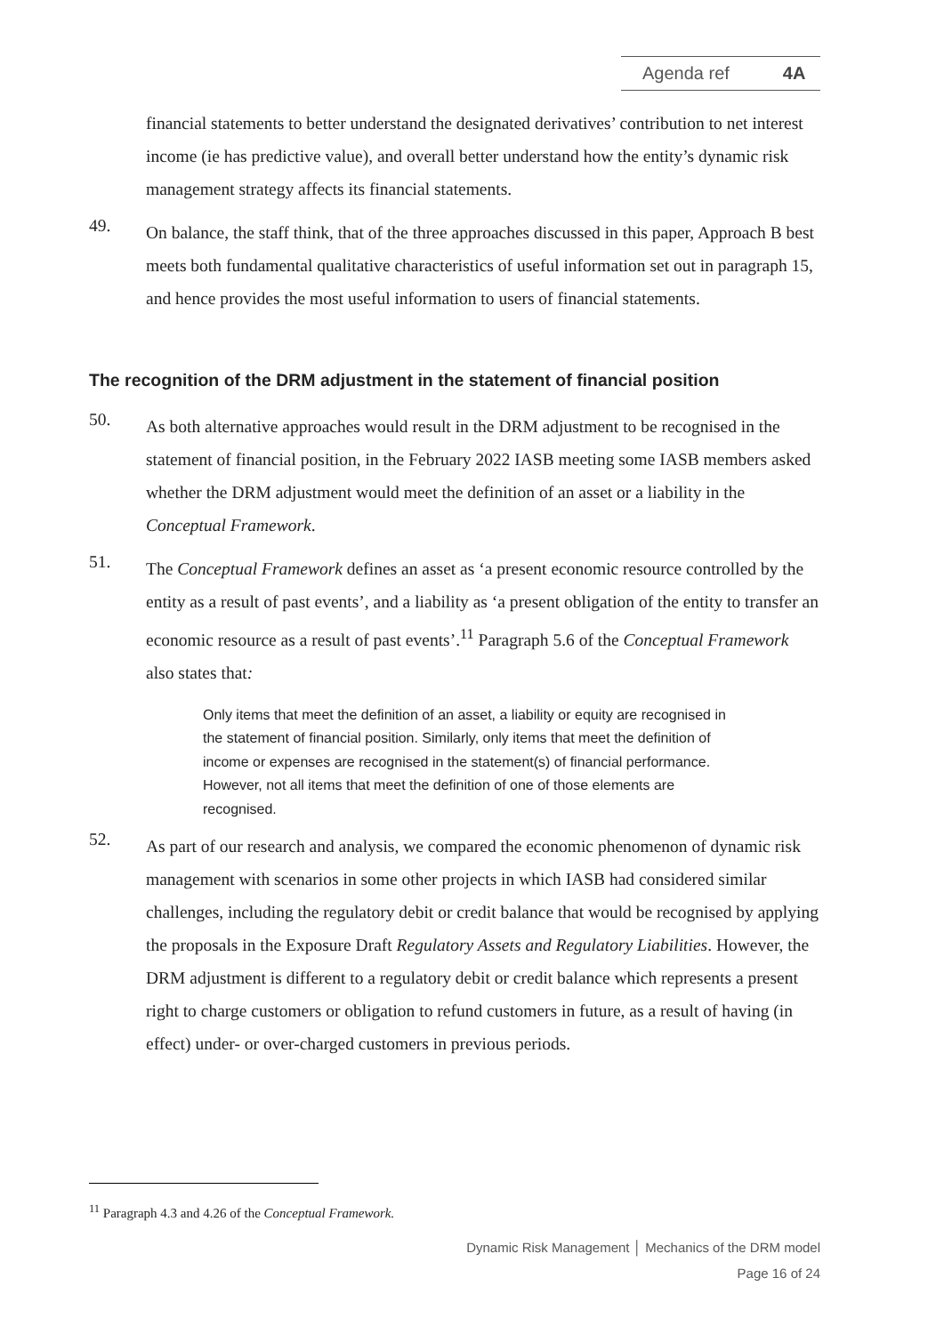Agenda ref 4A
financial statements to better understand the designated derivatives’ contribution to net interest income (ie has predictive value), and overall better understand how the entity’s dynamic risk management strategy affects its financial statements.
49.
On balance, the staff think, that of the three approaches discussed in this paper, Approach B best meets both fundamental qualitative characteristics of useful information set out in paragraph 15, and hence provides the most useful information to users of financial statements.
The recognition of the DRM adjustment in the statement of financial position
50.
As both alternative approaches would result in the DRM adjustment to be recognised in the statement of financial position, in the February 2022 IASB meeting some IASB members asked whether the DRM adjustment would meet the definition of an asset or a liability in the Conceptual Framework.
51.
The Conceptual Framework defines an asset as ‘a present economic resource controlled by the entity as a result of past events’, and a liability as ‘a present obligation of the entity to transfer an economic resource as a result of past events’.<sup>11</sup> Paragraph 5.6 of the Conceptual Framework also states that:
Only items that meet the definition of an asset, a liability or equity are recognised in the statement of financial position. Similarly, only items that meet the definition of income or expenses are recognised in the statement(s) of financial performance. However, not all items that meet the definition of one of those elements are recognised.
52.
As part of our research and analysis, we compared the economic phenomenon of dynamic risk management with scenarios in some other projects in which IASB had considered similar challenges, including the regulatory debit or credit balance that would be recognised by applying the proposals in the Exposure Draft Regulatory Assets and Regulatory Liabilities. However, the DRM adjustment is different to a regulatory debit or credit balance which represents a present right to charge customers or obligation to refund customers in future, as a result of having (in effect) under- or over-charged customers in previous periods.
<sup>11</sup> Paragraph 4.3 and 4.26 of the Conceptual Framework.
Dynamic Risk Management │ Mechanics of the DRM model
Page 16 of 24